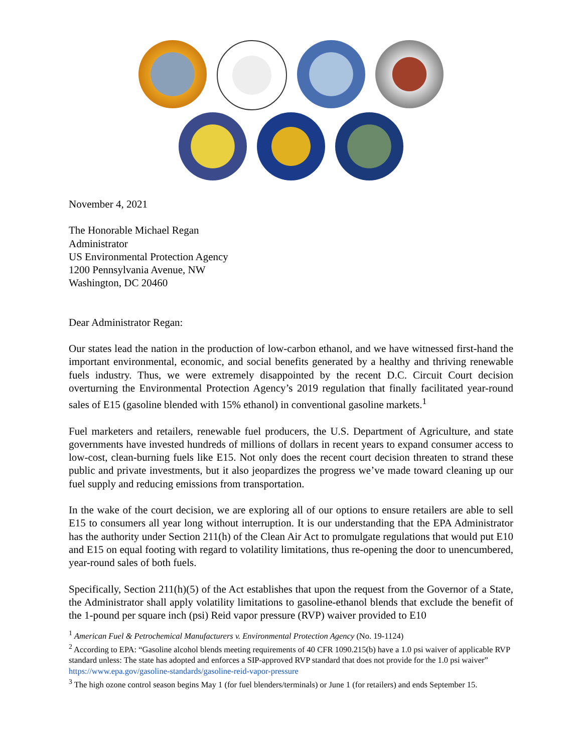November 4, 2021
The Honorable Michael Regan
Administrator
US Environmental Protection Agency
1200 Pennsylvania Avenue, NW
Washington, DC 20460
Dear Administrator Regan:
Our states lead the nation in the production of low-carbon ethanol, and we have witnessed first-hand the important environmental, economic, and social benefits generated by a healthy and thriving renewable fuels industry. Thus, we were extremely disappointed by the recent D.C. Circuit Court decision overturning the Environmental Protection Agency’s 2019 regulation that finally facilitated year-round sales of E15 (gasoline blended with 15% ethanol) in conventional gasoline markets.<sup>1</sup>
Fuel marketers and retailers, renewable fuel producers, the U.S. Department of Agriculture, and state governments have invested hundreds of millions of dollars in recent years to expand consumer access to low-cost, clean-burning fuels like E15. Not only does the recent court decision threaten to strand these public and private investments, but it also jeopardizes the progress we’ve made toward cleaning up our fuel supply and reducing emissions from transportation.
In the wake of the court decision, we are exploring all of our options to ensure retailers are able to sell E15 to consumers all year long without interruption. It is our understanding that the EPA Administrator has the authority under Section 211(h) of the Clean Air Act to promulgate regulations that would put E10 and E15 on equal footing with regard to volatility limitations, thus re-opening the door to unencumbered, year-round sales of both fuels.
Specifically, Section 211(h)(5) of the Act establishes that upon the request from the Governor of a State, the Administrator shall apply volatility limitations to gasoline-ethanol blends that exclude the benefit of the 1-pound per square inch (psi) Reid vapor pressure (RVP) waiver provided to E10
<sup>1</sup> American Fuel & Petrochemical Manufacturers v. Environmental Protection Agency (No. 19-1124)
<sup>2</sup> According to EPA: “Gasoline alcohol blends meeting requirements of 40 CFR 1090.215(b) have a 1.0 psi waiver of applicable RVP standard unless: The state has adopted and enforces a SIP-approved RVP standard that does not provide for the 1.0 psi waiver” https://www.epa.gov/gasoline-standards/gasoline-reid-vapor-pressure
<sup>3</sup> The high ozone control season begins May 1 (for fuel blenders/terminals) or June 1 (for retailers) and ends September 15.